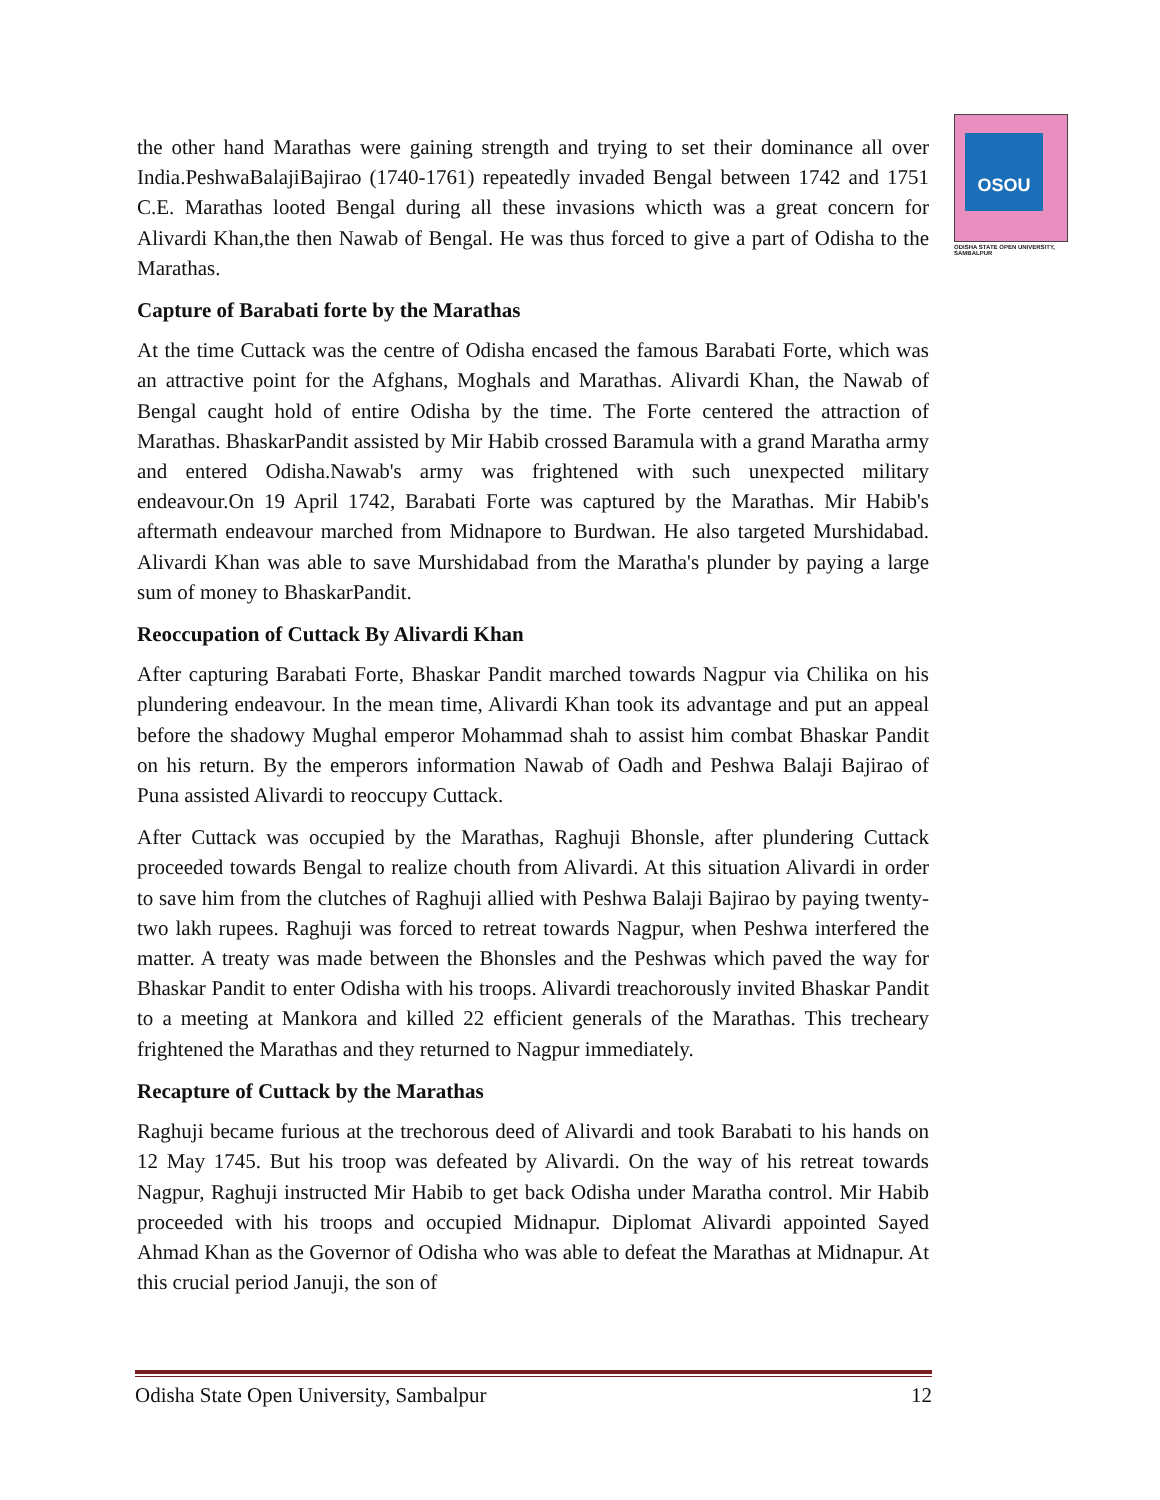OSOU
ODISHA STATE OPEN UNIVERSITY, SAMBALPUR
the other hand Marathas were gaining strength and trying to set their dominance all over India.PeshwaBalajiBajirao (1740-1761) repeatedly invaded Bengal between 1742 and 1751 C.E. Marathas looted Bengal during all these invasions whicth was a great concern for Alivardi Khan,the then Nawab of Bengal. He was thus forced to give a part of Odisha to the Marathas.
Capture of Barabati forte by the Marathas
At the time Cuttack was the centre of Odisha encased the famous Barabati Forte, which was an attractive point for the Afghans, Moghals and Marathas. Alivardi Khan, the Nawab of Bengal caught hold of entire Odisha by the time. The Forte centered the attraction of Marathas. BhaskarPandit assisted by Mir Habib crossed Baramula with a grand Maratha army and entered Odisha.Nawab's army was frightened with such unexpected military endeavour.On 19 April 1742, Barabati Forte was captured by the Marathas. Mir Habib's aftermath endeavour marched from Midnapore to Burdwan. He also targeted Murshidabad. Alivardi Khan was able to save Murshidabad from the Maratha's plunder by paying a large sum of money to BhaskarPandit.
Reoccupation of Cuttack By Alivardi Khan
After capturing Barabati Forte, Bhaskar Pandit marched towards Nagpur via Chilika on his plundering endeavour. In the mean time, Alivardi Khan took its advantage and put an appeal before the shadowy Mughal emperor Mohammad shah to assist him combat Bhaskar Pandit on his return. By the emperors information Nawab of Oadh and Peshwa Balaji Bajirao of Puna assisted Alivardi to reoccupy Cuttack.
After Cuttack was occupied by the Marathas, Raghuji Bhonsle, after plundering Cuttack proceeded towards Bengal to realize chouth from Alivardi. At this situation Alivardi in order to save him from the clutches of Raghuji allied with Peshwa Balaji Bajirao by paying twenty-two lakh rupees. Raghuji was forced to retreat towards Nagpur, when Peshwa interfered the matter. A treaty was made between the Bhonsles and the Peshwas which paved the way for Bhaskar Pandit to enter Odisha with his troops. Alivardi treachorously invited Bhaskar Pandit to a meeting at Mankora and killed 22 efficient generals of the Marathas. This trecheary frightened the Marathas and they returned to Nagpur immediately.
Recapture of Cuttack by the Marathas
Raghuji became furious at the trechorous deed of Alivardi and took Barabati to his hands on 12 May 1745. But his troop was defeated by Alivardi. On the way of his retreat towards Nagpur, Raghuji instructed Mir Habib to get back Odisha under Maratha control. Mir Habib proceeded with his troops and occupied Midnapur. Diplomat Alivardi appointed Sayed Ahmad Khan as the Governor of Odisha who was able to defeat the Marathas at Midnapur. At this crucial period Januji, the son of
Odisha State Open University, Sambalpur 12